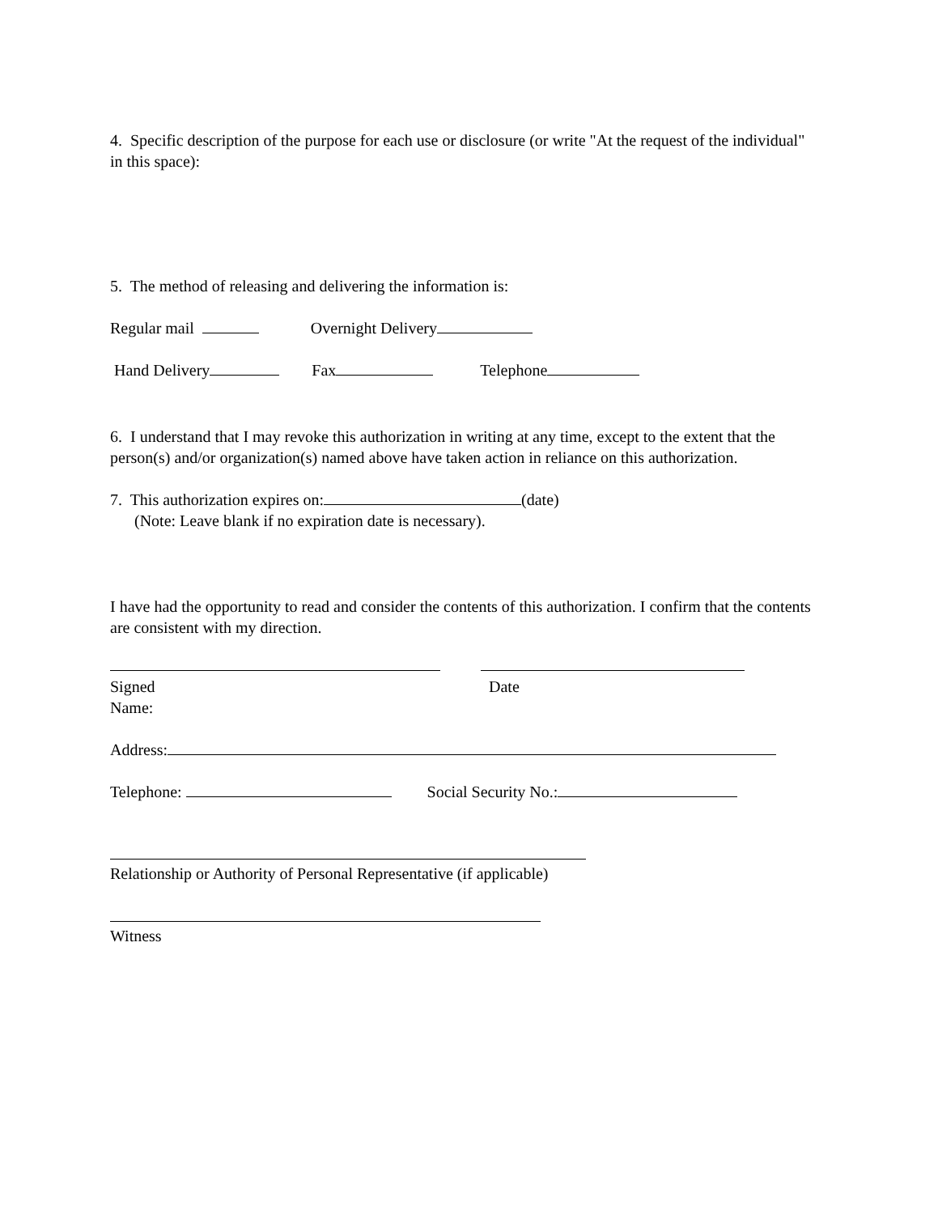4. Specific description of the purpose for each use or disclosure (or write "At the request of the individual" in this space):
5. The method of releasing and delivering the information is:
Regular mail Overnight Delivery
Hand Delivery Fax Telephone
6. I understand that I may revoke this authorization in writing at any time, except to the extent that the person(s) and/or organization(s) named above have taken action in reliance on this authorization.
7. This authorization expires on: (date)
(Note: Leave blank if no expiration date is necessary).
I have had the opportunity to read and consider the contents of this authorization. I confirm that the contents are consistent with my direction.
Signed
Name:
Date
Address:
Telephone: Social Security No.:
Relationship or Authority of Personal Representative (if applicable)
Witness